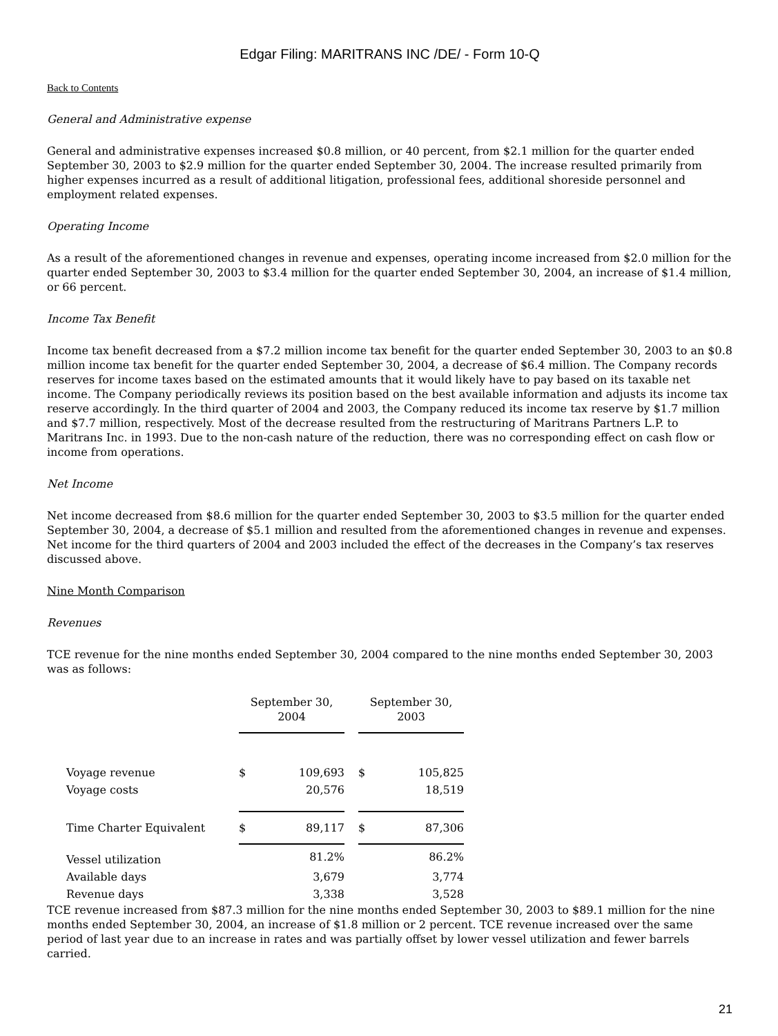Edgar Filing: MARITRANS INC /DE/ - Form 10-Q
Back to Contents
General and Administrative expense
General and administrative expenses increased $0.8 million, or 40 percent, from $2.1 million for the quarter ended September 30, 2003 to $2.9 million for the quarter ended September 30, 2004. The increase resulted primarily from higher expenses incurred as a result of additional litigation, professional fees, additional shoreside personnel and employment related expenses.
Operating Income
As a result of the aforementioned changes in revenue and expenses, operating income increased from $2.0 million for the quarter ended September 30, 2003 to $3.4 million for the quarter ended September 30, 2004, an increase of $1.4 million, or 66 percent.
Income Tax Benefit
Income tax benefit decreased from a $7.2 million income tax benefit for the quarter ended September 30, 2003 to an $0.8 million income tax benefit for the quarter ended September 30, 2004, a decrease of $6.4 million. The Company records reserves for income taxes based on the estimated amounts that it would likely have to pay based on its taxable net income. The Company periodically reviews its position based on the best available information and adjusts its income tax reserve accordingly. In the third quarter of 2004 and 2003, the Company reduced its income tax reserve by $1.7 million and $7.7 million, respectively. Most of the decrease resulted from the restructuring of Maritrans Partners L.P. to Maritrans Inc. in 1993. Due to the non-cash nature of the reduction, there was no corresponding effect on cash flow or income from operations.
Net Income
Net income decreased from $8.6 million for the quarter ended September 30, 2003 to $3.5 million for the quarter ended September 30, 2004, a decrease of $5.1 million and resulted from the aforementioned changes in revenue and expenses. Net income for the third quarters of 2004 and 2003 included the effect of the decreases in the Company’s tax reserves discussed above.
Nine Month Comparison
Revenues
TCE revenue for the nine months ended September 30, 2004 compared to the nine months ended September 30, 2003 was as follows:
| | September 30, 2004 | | | September 30, 2003 | |
| Voyage revenue | $ | 109,693 | | $ | 105,825 |
| Voyage costs | | 20,576 | | | 18,519 |
| Time Charter Equivalent | $ | 89,117 | | $ | 87,306 |
| Vessel utilization | | 81.2% | | | 86.2% |
| Available days | | 3,679 | | | 3,774 |
| Revenue days | | 3,338 | | | 3,528 |
TCE revenue increased from $87.3 million for the nine months ended September 30, 2003 to $89.1 million for the nine months ended September 30, 2004, an increase of $1.8 million or 2 percent. TCE revenue increased over the same period of last year due to an increase in rates and was partially offset by lower vessel utilization and fewer barrels carried.
21